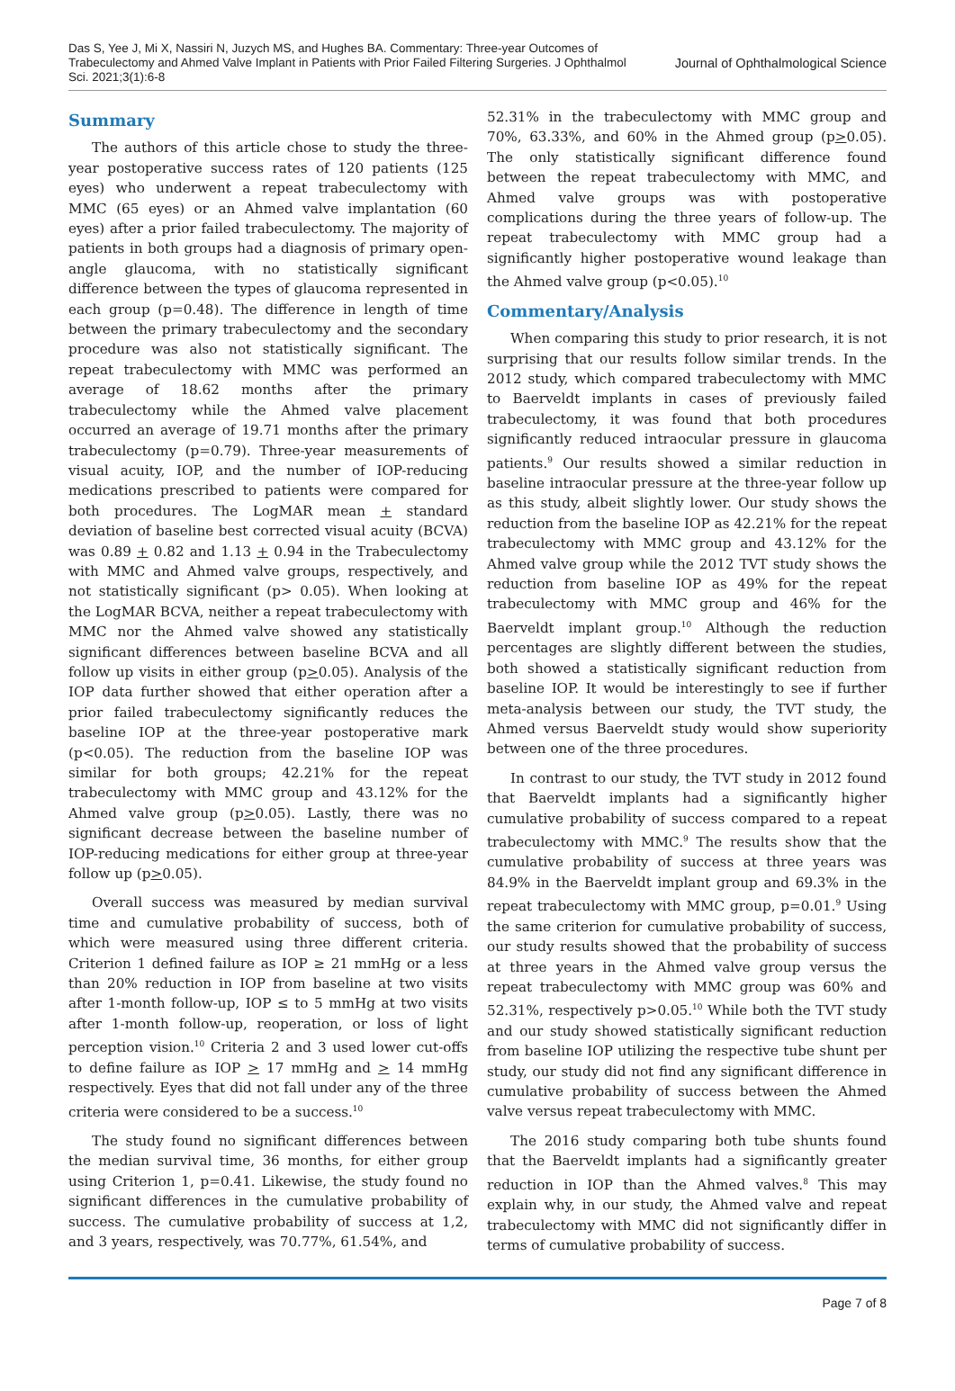Das S, Yee J, Mi X, Nassiri N, Juzych MS, and Hughes BA. Commentary: Three-year Outcomes of Trabeculectomy and Ahmed Valve Implant in Patients with Prior Failed Filtering Surgeries. J Ophthalmol Sci. 2021;3(1):6-8
Journal of Ophthalmological Science
Summary
The authors of this article chose to study the three-year postoperative success rates of 120 patients (125 eyes) who underwent a repeat trabeculectomy with MMC (65 eyes) or an Ahmed valve implantation (60 eyes) after a prior failed trabeculectomy. The majority of patients in both groups had a diagnosis of primary open-angle glaucoma, with no statistically significant difference between the types of glaucoma represented in each group (p=0.48). The difference in length of time between the primary trabeculectomy and the secondary procedure was also not statistically significant. The repeat trabeculectomy with MMC was performed an average of 18.62 months after the primary trabeculectomy while the Ahmed valve placement occurred an average of 19.71 months after the primary trabeculectomy (p=0.79). Three-year measurements of visual acuity, IOP, and the number of IOP-reducing medications prescribed to patients were compared for both procedures. The LogMAR mean + standard deviation of baseline best corrected visual acuity (BCVA) was 0.89 + 0.82 and 1.13 + 0.94 in the Trabeculectomy with MMC and Ahmed valve groups, respectively, and not statistically significant (p> 0.05). When looking at the LogMAR BCVA, neither a repeat trabeculectomy with MMC nor the Ahmed valve showed any statistically significant differences between baseline BCVA and all follow up visits in either group (p>0.05). Analysis of the IOP data further showed that either operation after a prior failed trabeculectomy significantly reduces the baseline IOP at the three-year postoperative mark (p<0.05). The reduction from the baseline IOP was similar for both groups; 42.21% for the repeat trabeculectomy with MMC group and 43.12% for the Ahmed valve group (p>0.05). Lastly, there was no significant decrease between the baseline number of IOP-reducing medications for either group at three-year follow up (p>0.05).
Overall success was measured by median survival time and cumulative probability of success, both of which were measured using three different criteria. Criterion 1 defined failure as IOP ≥ 21 mmHg or a less than 20% reduction in IOP from baseline at two visits after 1-month follow-up, IOP ≤ to 5 mmHg at two visits after 1-month follow-up, reoperation, or loss of light perception vision.<sup>10</sup> Criteria 2 and 3 used lower cut-offs to define failure as IOP > 17 mmHg and > 14 mmHg respectively. Eyes that did not fall under any of the three criteria were considered to be a success.<sup>10</sup>
The study found no significant differences between the median survival time, 36 months, for either group using Criterion 1, p=0.41. Likewise, the study found no significant differences in the cumulative probability of success. The cumulative probability of success at 1,2, and 3 years, respectively, was 70.77%, 61.54%, and
52.31% in the trabeculectomy with MMC group and 70%, 63.33%, and 60% in the Ahmed group (p>0.05). The only statistically significant difference found between the repeat trabeculectomy with MMC, and Ahmed valve groups was with postoperative complications during the three years of follow-up. The repeat trabeculectomy with MMC group had a significantly higher postoperative wound leakage than the Ahmed valve group (p<0.05).<sup>10</sup>
Commentary/Analysis
When comparing this study to prior research, it is not surprising that our results follow similar trends. In the 2012 study, which compared trabeculectomy with MMC to Baerveldt implants in cases of previously failed trabeculectomy, it was found that both procedures significantly reduced intraocular pressure in glaucoma patients.<sup>9</sup> Our results showed a similar reduction in baseline intraocular pressure at the three-year follow up as this study, albeit slightly lower. Our study shows the reduction from the baseline IOP as 42.21% for the repeat trabeculectomy with MMC group and 43.12% for the Ahmed valve group while the 2012 TVT study shows the reduction from baseline IOP as 49% for the repeat trabeculectomy with MMC group and 46% for the Baerveldt implant group.<sup>10</sup> Although the reduction percentages are slightly different between the studies, both showed a statistically significant reduction from baseline IOP. It would be interestingly to see if further meta-analysis between our study, the TVT study, the Ahmed versus Baerveldt study would show superiority between one of the three procedures.
In contrast to our study, the TVT study in 2012 found that Baerveldt implants had a significantly higher cumulative probability of success compared to a repeat trabeculectomy with MMC.<sup>9</sup> The results show that the cumulative probability of success at three years was 84.9% in the Baerveldt implant group and 69.3% in the repeat trabeculectomy with MMC group, p=0.01.<sup>9</sup> Using the same criterion for cumulative probability of success, our study results showed that the probability of success at three years in the Ahmed valve group versus the repeat trabeculectomy with MMC group was 60% and 52.31%, respectively p>0.05.<sup>10</sup> While both the TVT study and our study showed statistically significant reduction from baseline IOP utilizing the respective tube shunt per study, our study did not find any significant difference in cumulative probability of success between the Ahmed valve versus repeat trabeculectomy with MMC.
The 2016 study comparing both tube shunts found that the Baerveldt implants had a significantly greater reduction in IOP than the Ahmed valves.<sup>8</sup> This may explain why, in our study, the Ahmed valve and repeat trabeculectomy with MMC did not significantly differ in terms of cumulative probability of success.
Page 7 of 8